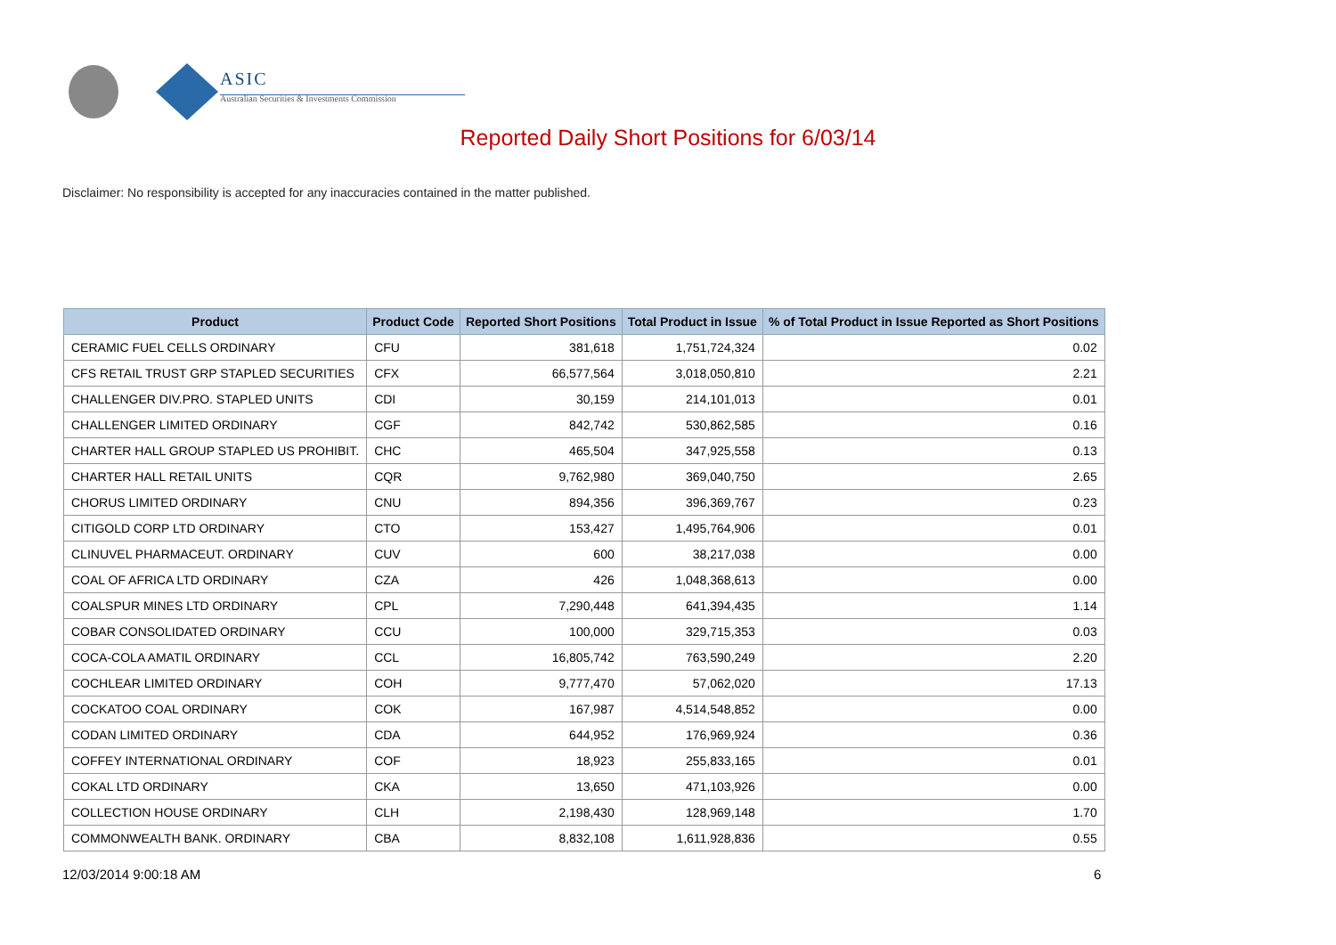ASIC
Australian Securities & Investments Commission
Reported Daily Short Positions for 6/03/14
Disclaimer: No responsibility is accepted for any inaccuracies contained in the matter published.
| Product | Product Code | Reported Short Positions | Total Product in Issue | % of Total Product in Issue Reported as Short Positions |
| --- | --- | --- | --- | --- |
| CERAMIC FUEL CELLS ORDINARY | CFU | 381,618 | 1,751,724,324 | 0.02 |
| CFS RETAIL TRUST GRP STAPLED SECURITIES | CFX | 66,577,564 | 3,018,050,810 | 2.21 |
| CHALLENGER DIV.PRO. STAPLED UNITS | CDI | 30,159 | 214,101,013 | 0.01 |
| CHALLENGER LIMITED ORDINARY | CGF | 842,742 | 530,862,585 | 0.16 |
| CHARTER HALL GROUP STAPLED US PROHIBIT. | CHC | 465,504 | 347,925,558 | 0.13 |
| CHARTER HALL RETAIL UNITS | CQR | 9,762,980 | 369,040,750 | 2.65 |
| CHORUS LIMITED ORDINARY | CNU | 894,356 | 396,369,767 | 0.23 |
| CITIGOLD CORP LTD ORDINARY | CTO | 153,427 | 1,495,764,906 | 0.01 |
| CLINUVEL PHARMACEUT. ORDINARY | CUV | 600 | 38,217,038 | 0.00 |
| COAL OF AFRICA LTD ORDINARY | CZA | 426 | 1,048,368,613 | 0.00 |
| COALSPUR MINES LTD ORDINARY | CPL | 7,290,448 | 641,394,435 | 1.14 |
| COBAR CONSOLIDATED ORDINARY | CCU | 100,000 | 329,715,353 | 0.03 |
| COCA-COLA AMATIL ORDINARY | CCL | 16,805,742 | 763,590,249 | 2.20 |
| COCHLEAR LIMITED ORDINARY | COH | 9,777,470 | 57,062,020 | 17.13 |
| COCKATOO COAL ORDINARY | COK | 167,987 | 4,514,548,852 | 0.00 |
| CODAN LIMITED ORDINARY | CDA | 644,952 | 176,969,924 | 0.36 |
| COFFEY INTERNATIONAL ORDINARY | COF | 18,923 | 255,833,165 | 0.01 |
| COKAL LTD ORDINARY | CKA | 13,650 | 471,103,926 | 0.00 |
| COLLECTION HOUSE ORDINARY | CLH | 2,198,430 | 128,969,148 | 1.70 |
| COMMONWEALTH BANK. ORDINARY | CBA | 8,832,108 | 1,611,928,836 | 0.55 |
12/03/2014 9:00:18 AM 6